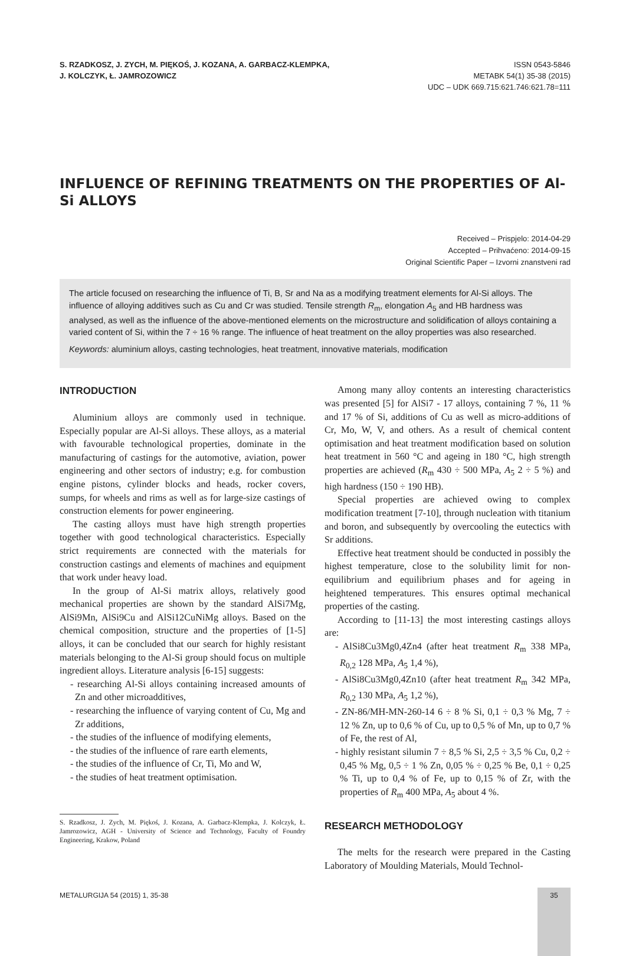S. RZADKOSZ, J. ZYCH, M. PIĘKOŚ, J. KOZANA, A. GARBACZ-KLEMPKA,
J. KOLCZYK, Ł. JAMROZOWICZ
ISSN 0543-5846
METABK 54(1) 35-38 (2015)
UDC – UDK 669.715:621.746:621.78=111
INFLUENCE OF REFINING TREATMENTS ON THE PROPERTIES OF Al-Si ALLOYS
Received – Prispjelo: 2014-04-29
Accepted – Prihvaćeno: 2014-09-15
Original Scientific Paper – Izvorni znanstveni rad
The article focused on researching the influence of Ti, B, Sr and Na as a modifying treatment elements for Al-Si alloys. The influence of alloying additives such as Cu and Cr was studied. Tensile strength R<sub>m</sub>, elongation A<sub>5</sub> and HB hardness was analysed, as well as the influence of the above-mentioned elements on the microstructure and solidification of alloys containing a varied content of Si, within the 7 ÷ 16 % range. The influence of heat treatment on the alloy properties was also researched.
Keywords: aluminium alloys, casting technologies, heat treatment, innovative materials, modification
INTRODUCTION
Aluminium alloys are commonly used in technique. Especially popular are Al-Si alloys. These alloys, as a material with favourable technological properties, dominate in the manufacturing of castings for the automotive, aviation, power engineering and other sectors of industry; e.g. for combustion engine pistons, cylinder blocks and heads, rocker covers, sumps, for wheels and rims as well as for large-size castings of construction elements for power engineering.
The casting alloys must have high strength properties together with good technological characteristics. Especially strict requirements are connected with the materials for construction castings and elements of machines and equipment that work under heavy load.
In the group of Al-Si matrix alloys, relatively good mechanical properties are shown by the standard AlSi7Mg, AlSi9Mn, AlSi9Cu and AlSi12CuNiMg alloys. Based on the chemical composition, structure and the properties of [1-5] alloys, it can be concluded that our search for highly resistant materials belonging to the Al-Si group should focus on multiple ingredient alloys. Literature analysis [6-15] suggests:
- researching Al-Si alloys containing increased amounts of Zn and other microadditives,
- researching the influence of varying content of Cu, Mg and Zr additions,
- the studies of the influence of modifying elements,
- the studies of the influence of rare earth elements,
- the studies of the influence of Cr, Ti, Mo and W,
- the studies of heat treatment optimisation.
S. Rzadkosz, J. Zych, M. Piękoś, J. Kozana, A. Garbacz-Klempka, J. Kolczyk, Ł. Jamrozowicz, AGH - University of Science and Technology, Faculty of Foundry Engineering, Krakow, Poland
Among many alloy contents an interesting characteristics was presented [5] for AlSi7 - 17 alloys, containing 7 %, 11 % and 17 % of Si, additions of Cu as well as micro-additions of Cr, Mo, W, V, and others. As a result of chemical content optimisation and heat treatment modification based on solution heat treatment in 560 °C and ageing in 180 °C, high strength properties are achieved (R<sub>m</sub> 430 ÷ 500 MPa, A<sub>5</sub> 2 ÷ 5 %) and high hardness (150 ÷ 190 HB).
Special properties are achieved owing to complex modification treatment [7-10], through nucleation with titanium and boron, and subsequently by overcooling the eutectics with Sr additions.
Effective heat treatment should be conducted in possibly the highest temperature, close to the solubility limit for non-equilibrium and equilibrium phases and for ageing in heightened temperatures. This ensures optimal mechanical properties of the casting.
According to [11-13] the most interesting castings alloys are:
- AlSi8Cu3Mg0,4Zn4 (after heat treatment R<sub>m</sub> 338 MPa, R<sub>0,2</sub> 128 MPa, A<sub>5</sub> 1,4 %),
- AlSi8Cu3Mg0,4Zn10 (after heat treatment R<sub>m</sub> 342 MPa, R<sub>0,2</sub> 130 MPa, A<sub>5</sub> 1,2 %),
- ZN-86/MH-MN-260-14 6 ÷ 8 % Si, 0,1 ÷ 0,3 % Mg, 7 ÷ 12 % Zn, up to 0,6 % of Cu, up to 0,5 % of Mn, up to 0,7 % of Fe, the rest of Al,
- highly resistant silumin 7 ÷ 8,5 % Si, 2,5 ÷ 3,5 % Cu, 0,2 ÷ 0,45 % Mg, 0,5 ÷ 1 % Zn, 0,05 % ÷ 0,25 % Be, 0,1 ÷ 0,25 % Ti, up to 0,4 % of Fe, up to 0,15 % of Zr, with the properties of R<sub>m</sub> 400 MPa, A<sub>5</sub> about 4 %.
RESEARCH METHODOLOGY
The melts for the research were prepared in the Casting Laboratory of Moulding Materials, Mould Technol-
METALURGIJA 54 (2015) 1, 35-38
35